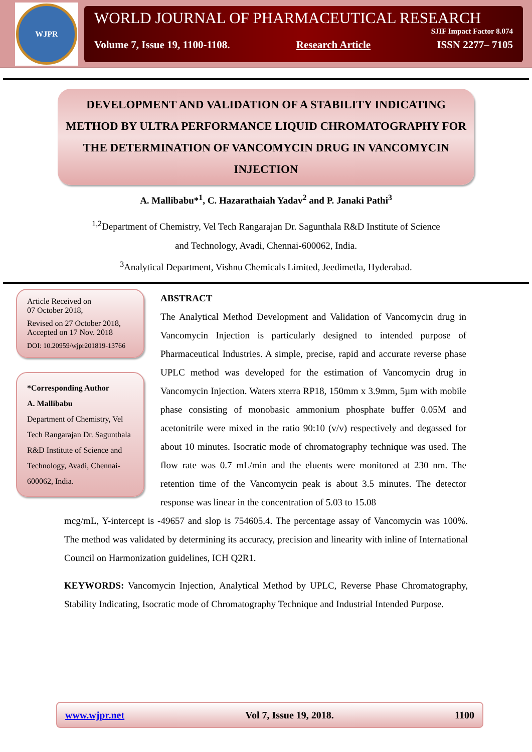WJPR
WORLD JOURNAL OF PHARMACEUTICAL RESEARCH
SJIF Impact Factor 8.074
Volume 7, Issue 19, 1100-1108. Research Article ISSN 2277– 7105
DEVELOPMENT AND VALIDATION OF A STABILITY INDICATING METHOD BY ULTRA PERFORMANCE LIQUID CHROMATOGRAPHY FOR THE DETERMINATION OF VANCOMYCIN DRUG IN VANCOMYCIN INJECTION
A. Mallibabu*<sup>1</sup>, C. Hazarathaiah Yadav<sup>2</sup> and P. Janaki Pathi<sup>3</sup>
<sup>1,2</sup>Department of Chemistry, Vel Tech Rangarajan Dr. Sagunthala R&D Institute of Science
and Technology, Avadi, Chennai-600062, India.
<sup>3</sup> Analytical Department, Vishnu Chemicals Limited, Jeedimetla, Hyderabad.
Article Received on
07 October 2018,
Revised on 27 October 2018,
Accepted on 17 Nov. 2018
DOI: 10.20959/wjpr201819-13766
*Corresponding Author
A. Mallibabu
Department of Chemistry, Vel Tech Rangarajan Dr. Sagunthala R&D Institute of Science and Technology, Avadi, Chennai-600062, India.
ABSTRACT
The Analytical Method Development and Validation of Vancomycin drug in Vancomycin Injection is particularly designed to intended purpose of Pharmaceutical Industries. A simple, precise, rapid and accurate reverse phase UPLC method was developed for the estimation of Vancomycin drug in Vancomycin Injection. Waters xterra RP18, 150mm x 3.9mm, 5µm with mobile phase consisting of monobasic ammonium phosphate buffer 0.05M and acetonitrile were mixed in the ratio 90:10 (v/v) respectively and degassed for about 10 minutes. Isocratic mode of chromatography technique was used. The flow rate was 0.7 mL/min and the eluents were monitored at 230 nm. The retention time of the Vancomycin peak is about 3.5 minutes. The detector response was linear in the concentration of 5.03 to 15.08
mcg/mL, Y-intercept is -49657 and slop is 754605.4. The percentage assay of Vancomycin was 100%. The method was validated by determining its accuracy, precision and linearity with inline of International Council on Harmonization guidelines, ICH Q2R1.
KEYWORDS: Vancomycin Injection, Analytical Method by UPLC, Reverse Phase Chromatography, Stability Indicating, Isocratic mode of Chromatography Technique and Industrial Intended Purpose.
www.wjpr.net Vol 7, Issue 19, 2018. 1100